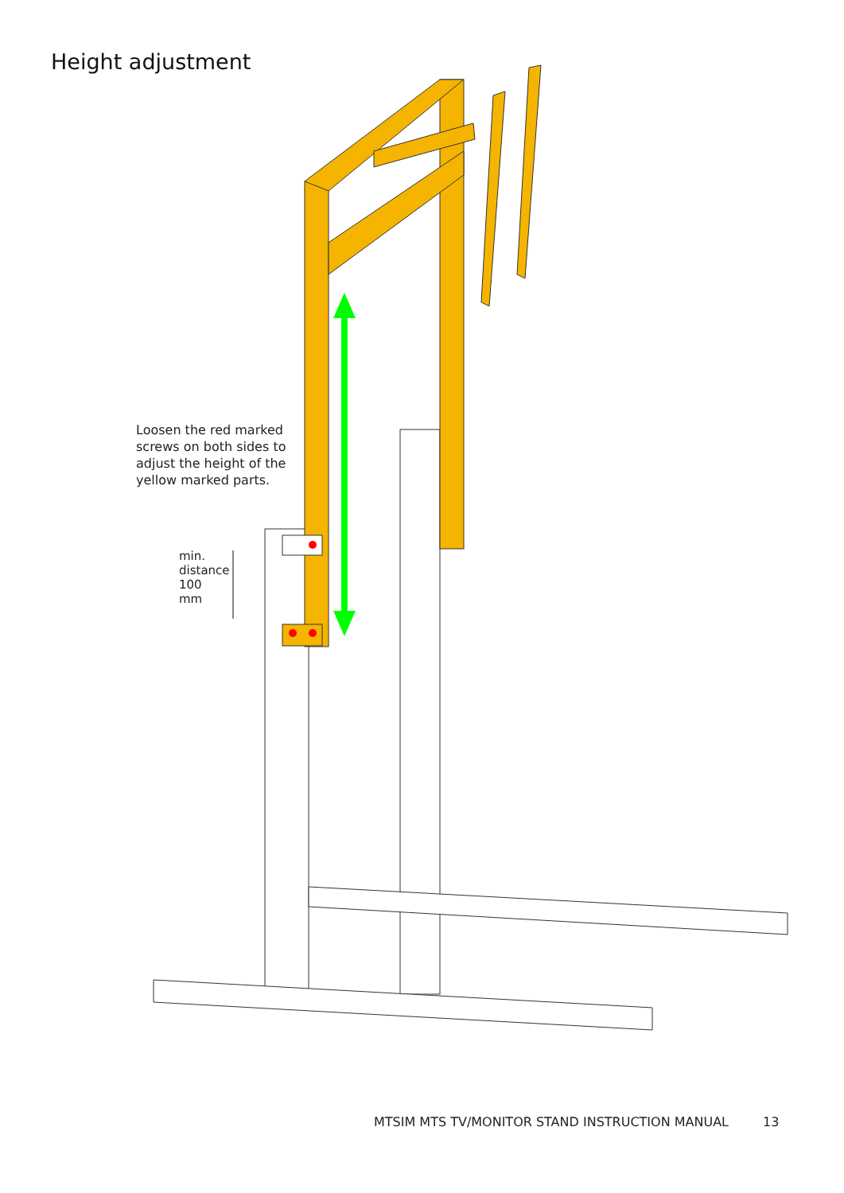Height adjustment
Loosen the red marked
screws on both sides to
adjust the height of the
yellow marked parts.
min. distance
100 mm
MTSIM MTS TV/MONITOR STAND INSTRUCTION MANUAL 13